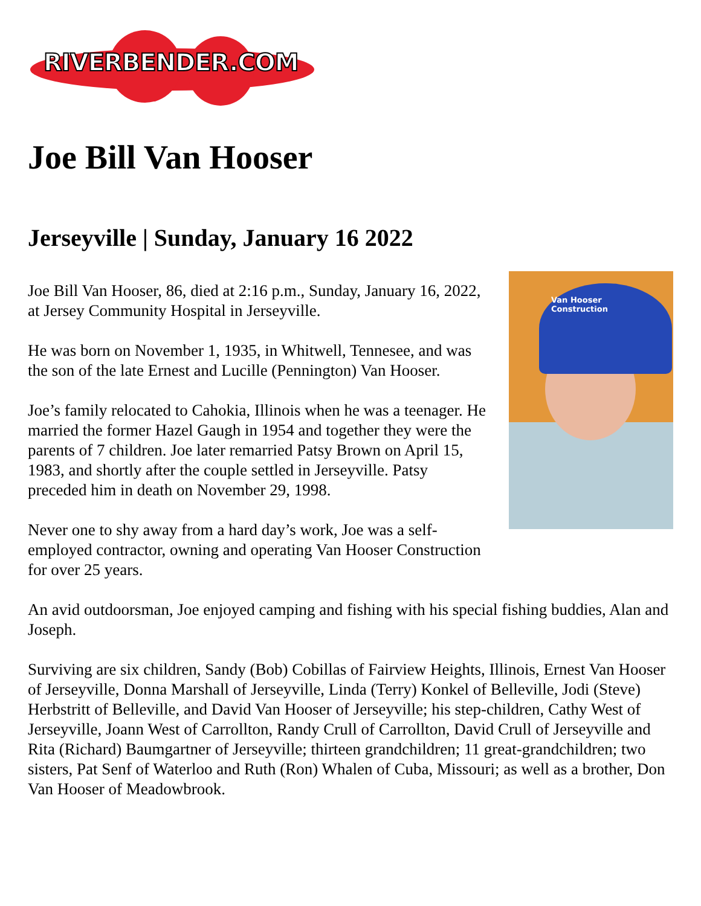RIVERBENDER.COM
Joe Bill Van Hooser
Jerseyville | Sunday, January 16 2022
Van Hooser Construction
Joe Bill Van Hooser, 86, died at 2:16 p.m., Sunday, January 16, 2022, at Jersey Community Hospital in Jerseyville.
He was born on November 1, 1935, in Whitwell, Tennesee, and was the son of the late Ernest and Lucille (Pennington) Van Hooser.
Joe’s family relocated to Cahokia, Illinois when he was a teenager. He married the former Hazel Gaugh in 1954 and together they were the parents of 7 children. Joe later remarried Patsy Brown on April 15, 1983, and shortly after the couple settled in Jerseyville. Patsy preceded him in death on November 29, 1998.
Never one to shy away from a hard day’s work, Joe was a self-employed contractor, owning and operating Van Hooser Construction for over 25 years.
An avid outdoorsman, Joe enjoyed camping and fishing with his special fishing buddies, Alan and Joseph.
Surviving are six children, Sandy (Bob) Cobillas of Fairview Heights, Illinois, Ernest Van Hooser of Jerseyville, Donna Marshall of Jerseyville, Linda (Terry) Konkel of Belleville, Jodi (Steve) Herbstritt of Belleville, and David Van Hooser of Jerseyville; his step-children, Cathy West of Jerseyville, Joann West of Carrollton, Randy Crull of Carrollton, David Crull of Jerseyville and Rita (Richard) Baumgartner of Jerseyville; thirteen grandchildren; 11 great-grandchildren; two sisters, Pat Senf of Waterloo and Ruth (Ron) Whalen of Cuba, Missouri; as well as a brother, Don Van Hooser of Meadowbrook.